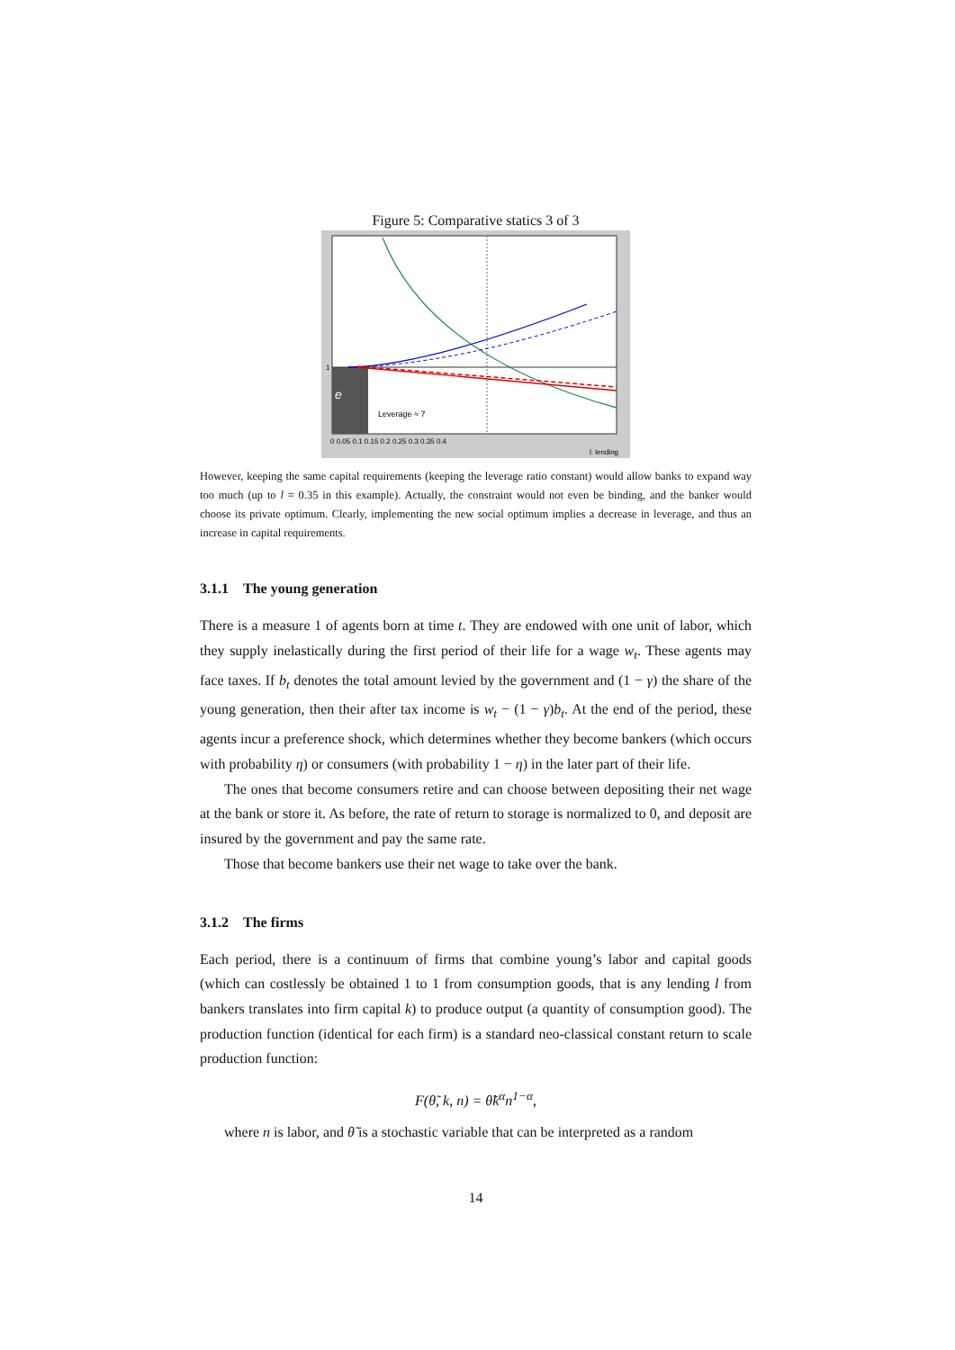Figure 5: Comparative statics 3 of 3
e
Leverage ≈ 7
1
0 0.05 0.1 0.15 0.2 0.25 0.3 0.35 0.4
l: lending
However, keeping the same capital requirements (keeping the leverage ratio constant) would allow banks to expand way too much (up to l = 0.35 in this example). Actually, the constraint would not even be binding, and the banker would choose its private optimum. Clearly, implementing the new social optimum implies a decrease in leverage, and thus an increase in capital requirements.
3.1.1 The young generation
There is a measure 1 of agents born at time t. They are endowed with one unit of labor, which they supply inelastically during the first period of their life for a wage w<sub>t</sub>. These agents may face taxes. If b<sub>t</sub> denotes the total amount levied by the government and (1 − γ) the share of the young generation, then their after tax income is w<sub>t</sub> − (1 − γ)b<sub>t</sub>. At the end of the period, these agents incur a preference shock, which determines whether they become bankers (which occurs with probability η) or consumers (with probability 1 − η) in the later part of their life.
The ones that become consumers retire and can choose between depositing their net wage at the bank or store it. As before, the rate of return to storage is normalized to 0, and deposit are insured by the government and pay the same rate.
Those that become bankers use their net wage to take over the bank.
3.1.2 The firms
Each period, there is a continuum of firms that combine young’s labor and capital goods (which can costlessly be obtained 1 to 1 from consumption goods, that is any lending l from bankers translates into firm capital k) to produce output (a quantity of consumption good). The production function (identical for each firm) is a standard neo-classical constant return to scale production function:
F(θ̃, k, n) = θ̃k<sup>α</sup>n<sup>1−α</sup>,
where n is labor, and θ̃ is a stochastic variable that can be interpreted as a random
14